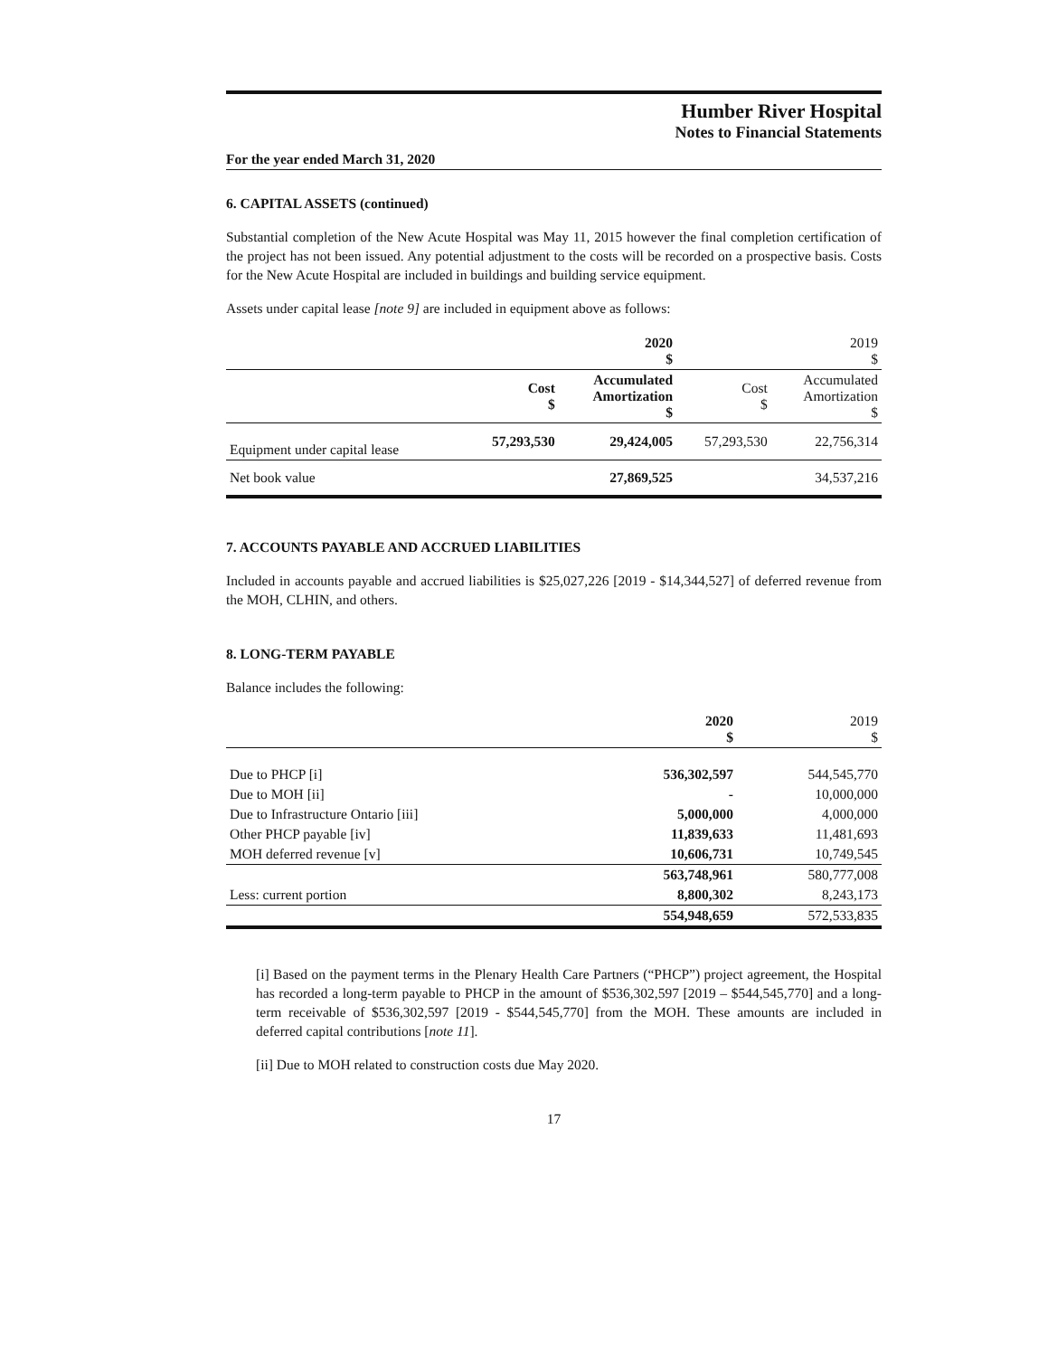Humber River Hospital
Notes to Financial Statements
For the year ended March 31, 2020
6. CAPITAL ASSETS (continued)
Substantial completion of the New Acute Hospital was May 11, 2015 however the final completion certification of the project has not been issued. Any potential adjustment to the costs will be recorded on a prospective basis. Costs for the New Acute Hospital are included in buildings and building service equipment.
Assets under capital lease [note 9] are included in equipment above as follows:
| | | 2020 $ | | 2019 $ |
| --- | --- | --- | --- | --- |
| | Cost $ | Accumulated Amortization $ | Cost $ | Accumulated Amortization $ |
| Equipment under capital lease | 57,293,530 | 29,424,005 | 57,293,530 | 22,756,314 |
| Net book value | | 27,869,525 | | 34,537,216 |
7. ACCOUNTS PAYABLE AND ACCRUED LIABILITIES
Included in accounts payable and accrued liabilities is $25,027,226 [2019 - $14,344,527] of deferred revenue from the MOH, CLHIN, and others.
8. LONG-TERM PAYABLE
Balance includes the following:
| | 2020 $ | 2019 $ |
| --- | --- | --- |
| Due to PHCP [i] | 536,302,597 | 544,545,770 |
| Due to MOH [ii] | - | 10,000,000 |
| Due to Infrastructure Ontario [iii] | 5,000,000 | 4,000,000 |
| Other PHCP payable [iv] | 11,839,633 | 11,481,693 |
| MOH deferred revenue [v] | 10,606,731 | 10,749,545 |
| | 563,748,961 | 580,777,008 |
| Less: current portion | 8,800,302 | 8,243,173 |
| | 554,948,659 | 572,533,835 |
[i] Based on the payment terms in the Plenary Health Care Partners (“PHCP”) project agreement, the Hospital has recorded a long-term payable to PHCP in the amount of $536,302,597 [2019 – $544,545,770] and a long-term receivable of $536,302,597 [2019 - $544,545,770] from the MOH. These amounts are included in deferred capital contributions [note 11].
[ii] Due to MOH related to construction costs due May 2020.
17